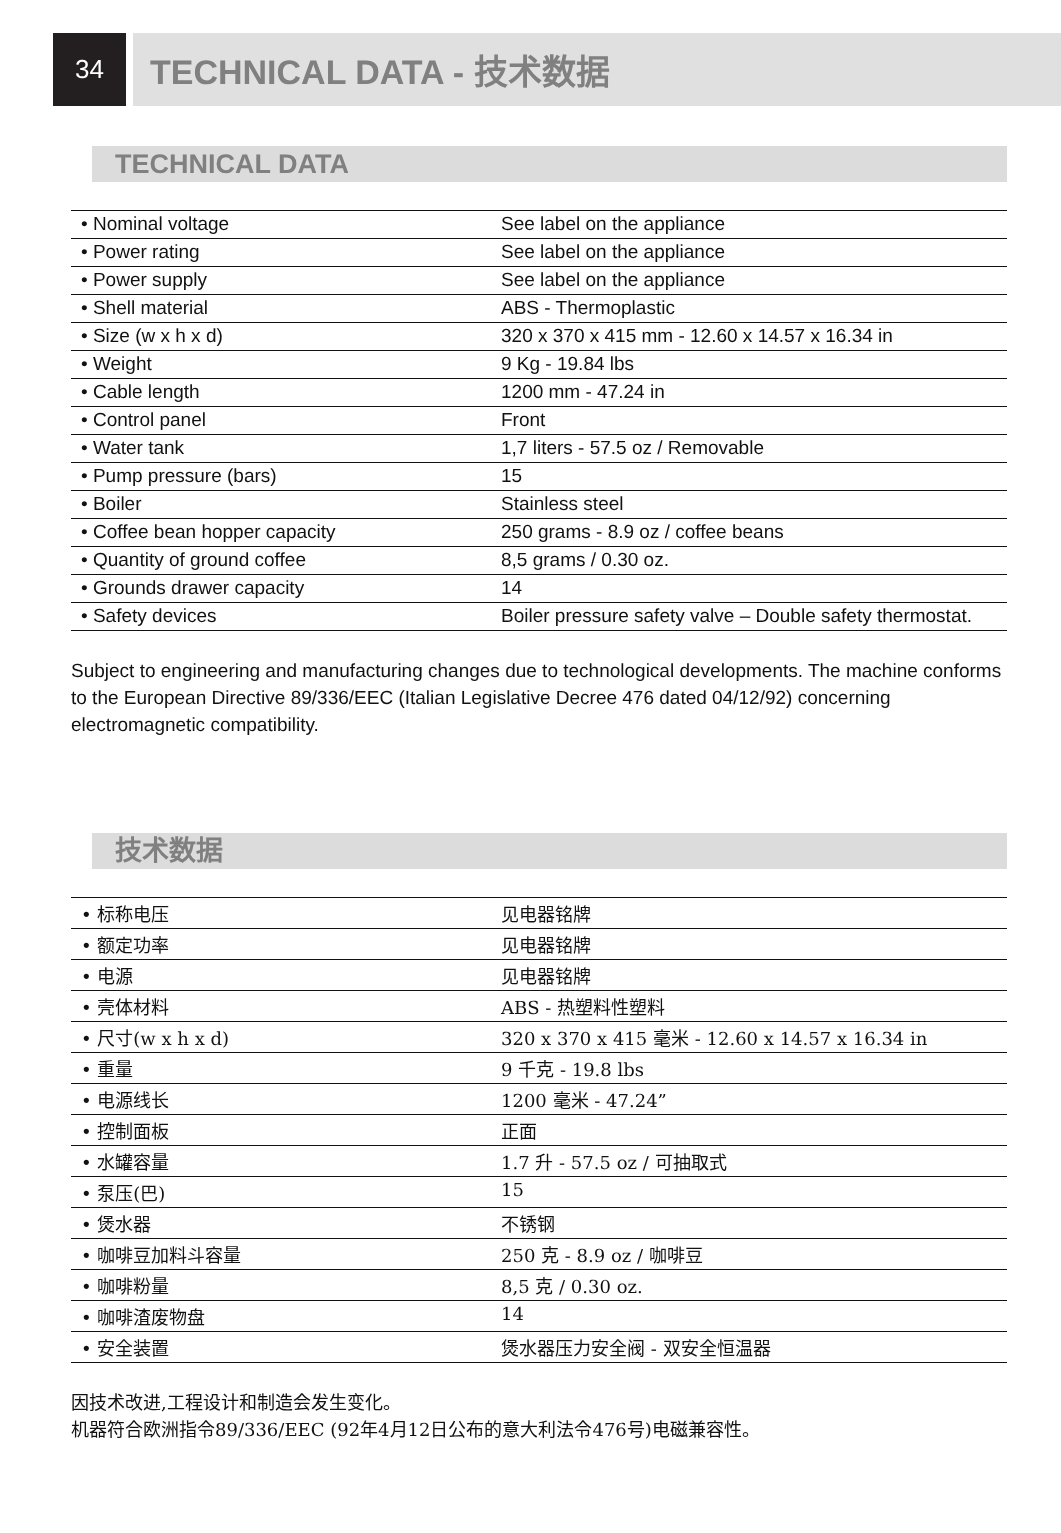34
TECHNICAL DATA - 技术数据
TECHNICAL DATA
| • Nominal voltage | See label on the appliance |
| • Power rating | See label on the appliance |
| • Power supply | See label on the appliance |
| • Shell material | ABS - Thermoplastic |
| • Size (w x h x d) | 320 x 370 x 415 mm - 12.60 x 14.57 x 16.34 in |
| • Weight | 9 Kg - 19.84 lbs |
| • Cable length | 1200 mm - 47.24 in |
| • Control panel | Front |
| • Water tank | 1,7 liters - 57.5 oz / Removable |
| • Pump pressure (bars) | 15 |
| • Boiler | Stainless steel |
| • Coffee bean hopper capacity | 250 grams - 8.9 oz / coffee beans |
| • Quantity of ground coffee | 8,5 grams / 0.30 oz. |
| • Grounds drawer capacity | 14 |
| • Safety devices | Boiler pressure safety valve – Double safety thermostat. |
Subject to engineering and manufacturing changes due to technological developments. The machine conforms to the European Directive 89/336/EEC (Italian Legislative Decree 476 dated 04/12/92) concerning electromagnetic compatibility.
技术数据
| • 标称电压 | 见电器铭牌 |
| • 额定功率 | 见电器铭牌 |
| • 电源 | 见电器铭牌 |
| • 壳体材料 | ABS - 热塑料性塑料 |
| • 尺寸(w x h x d) | 320 x 370 x 415 毫米 - 12.60 x 14.57 x 16.34 in |
| • 重量 | 9 千克 - 19.8 lbs |
| • 电源线长 | 1200 毫米 - 47.24” |
| • 控制面板 | 正面 |
| • 水罐容量 | 1.7 升 - 57.5 oz / 可抽取式 |
| • 泵压(巴) | 15 |
| • 煲水器 | 不锈钢 |
| • 咖啡豆加料斗容量 | 250 克 - 8.9 oz / 咖啡豆 |
| • 咖啡粉量 | 8,5 克 / 0.30 oz. |
| • 咖啡渣废物盘 | 14 |
| • 安全装置 | 煲水器压力安全阀 - 双安全恒温器 |
因技术改进,工程设计和制造会发生变化。
机器符合欧洲指令89/336/EEC (92年4月12日公布的意大利法令476号)电磁兼容性。